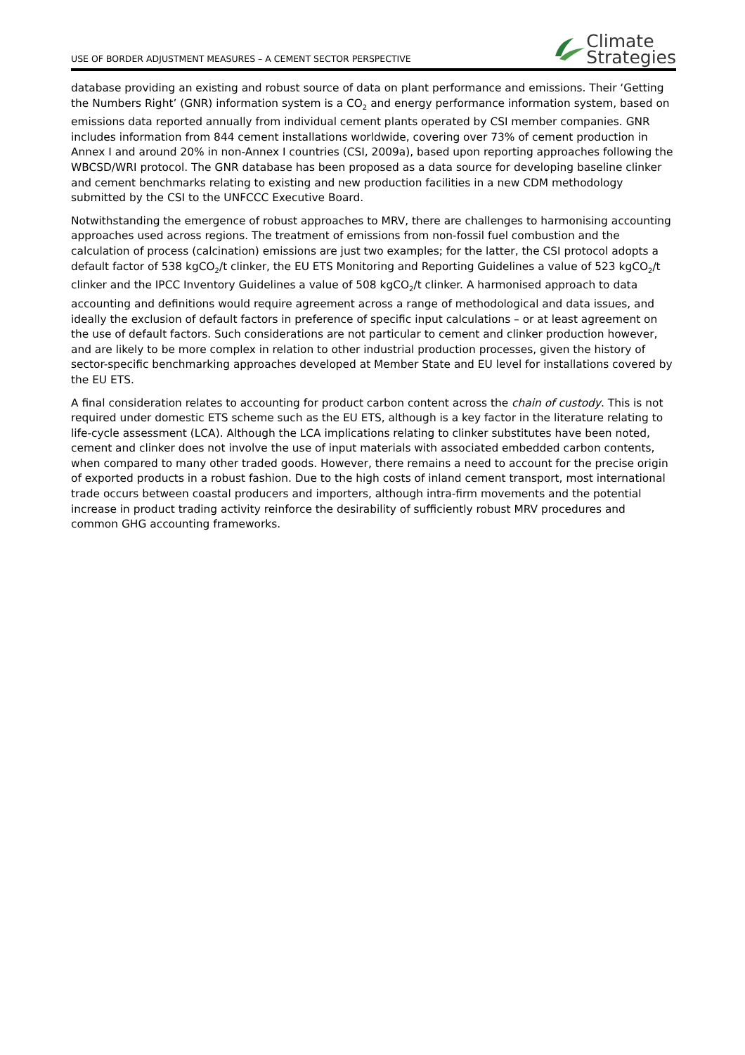USE OF BORDER ADJUSTMENT MEASURES – A CEMENT SECTOR PERSPECTIVE
Climate
Strategies
database providing an existing and robust source of data on plant performance and emissions. Their ‘Getting the Numbers Right’ (GNR) information system is a CO<sub>2</sub> and energy performance information system, based on emissions data reported annually from individual cement plants operated by CSI member companies. GNR includes information from 844 cement installations worldwide, covering over 73% of cement production in Annex I and around 20% in non-Annex I countries (CSI, 2009a), based upon reporting approaches following the WBCSD/WRI protocol. The GNR database has been proposed as a data source for developing baseline clinker and cement benchmarks relating to existing and new production facilities in a new CDM methodology submitted by the CSI to the UNFCCC Executive Board.
Notwithstanding the emergence of robust approaches to MRV, there are challenges to harmonising accounting approaches used across regions. The treatment of emissions from non-fossil fuel combustion and the calculation of process (calcination) emissions are just two examples; for the latter, the CSI protocol adopts a default factor of 538 kgCO<sub>2</sub>/t clinker, the EU ETS Monitoring and Reporting Guidelines a value of 523 kgCO<sub>2</sub>/t clinker and the IPCC Inventory Guidelines a value of 508 kgCO<sub>2</sub>/t clinker. A harmonised approach to data accounting and definitions would require agreement across a range of methodological and data issues, and ideally the exclusion of default factors in preference of specific input calculations – or at least agreement on the use of default factors. Such considerations are not particular to cement and clinker production however, and are likely to be more complex in relation to other industrial production processes, given the history of sector-specific benchmarking approaches developed at Member State and EU level for installations covered by the EU ETS.
A final consideration relates to accounting for product carbon content across the chain of custody. This is not required under domestic ETS scheme such as the EU ETS, although is a key factor in the literature relating to life-cycle assessment (LCA). Although the LCA implications relating to clinker substitutes have been noted, cement and clinker does not involve the use of input materials with associated embedded carbon contents, when compared to many other traded goods. However, there remains a need to account for the precise origin of exported products in a robust fashion. Due to the high costs of inland cement transport, most international trade occurs between coastal producers and importers, although intra-firm movements and the potential increase in product trading activity reinforce the desirability of sufficiently robust MRV procedures and common GHG accounting frameworks.